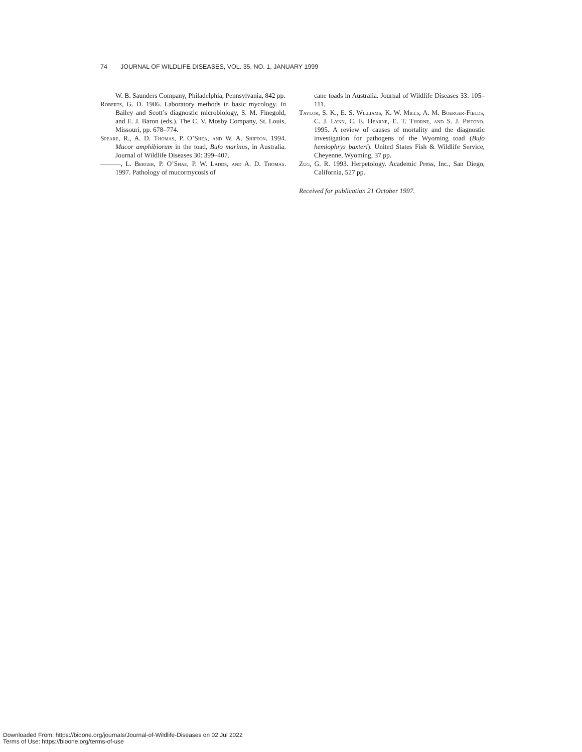74 JOURNAL OF WILDLIFE DISEASES, VOL. 35, NO. 1, JANUARY 1999
W. B. Saunders Company, Philadelphia, Pennsylvania, 842 pp.
Roberts, G. D. 1986. Laboratory methods in basic mycology. In Bailey and Scott’s diagnostic microbiology, S. M. Finegold, and E. J. Baron (eds.). The C. V. Mosby Company, St. Louis, Missouri, pp. 678–774.
Speare, R., A. D. Thomas, P. O’Shea, and W. A. Shipton. 1994. Mucor amphibiorum in the toad, Bufo marinus, in Australia. Journal of Wildlife Diseases 30: 399–407.
———, L. Berger, P. O’Shae, P. W. Ladds, and A. D. Thomas. 1997. Pathology of mucormycosis of
cane toads in Australia. Journal of Wildlife Diseases 33: 105–111.
Taylor, S. K., E. S. Williams, K. W. Mills, A. M. Boerger-Fields, C. J. Lynn, C. E. Hearne, E. T. Thorne, and S. J. Pistono. 1995. A review of causes of mortality and the diagnostic investigation for pathogens of the Wyoming toad (Bufo hemiophrys baxteri). United States Fish & Wildlife Service, Cheyenne, Wyoming, 37 pp.
Zug, G. R. 1993. Herpetology. Academic Press, Inc., San Diego, California, 527 pp.
Received for publication 21 October 1997.
Downloaded From: https://bioone.org/journals/Journal-of-Wildlife-Diseases on 02 Jul 2022
Terms of Use: https://bioone.org/terms-of-use